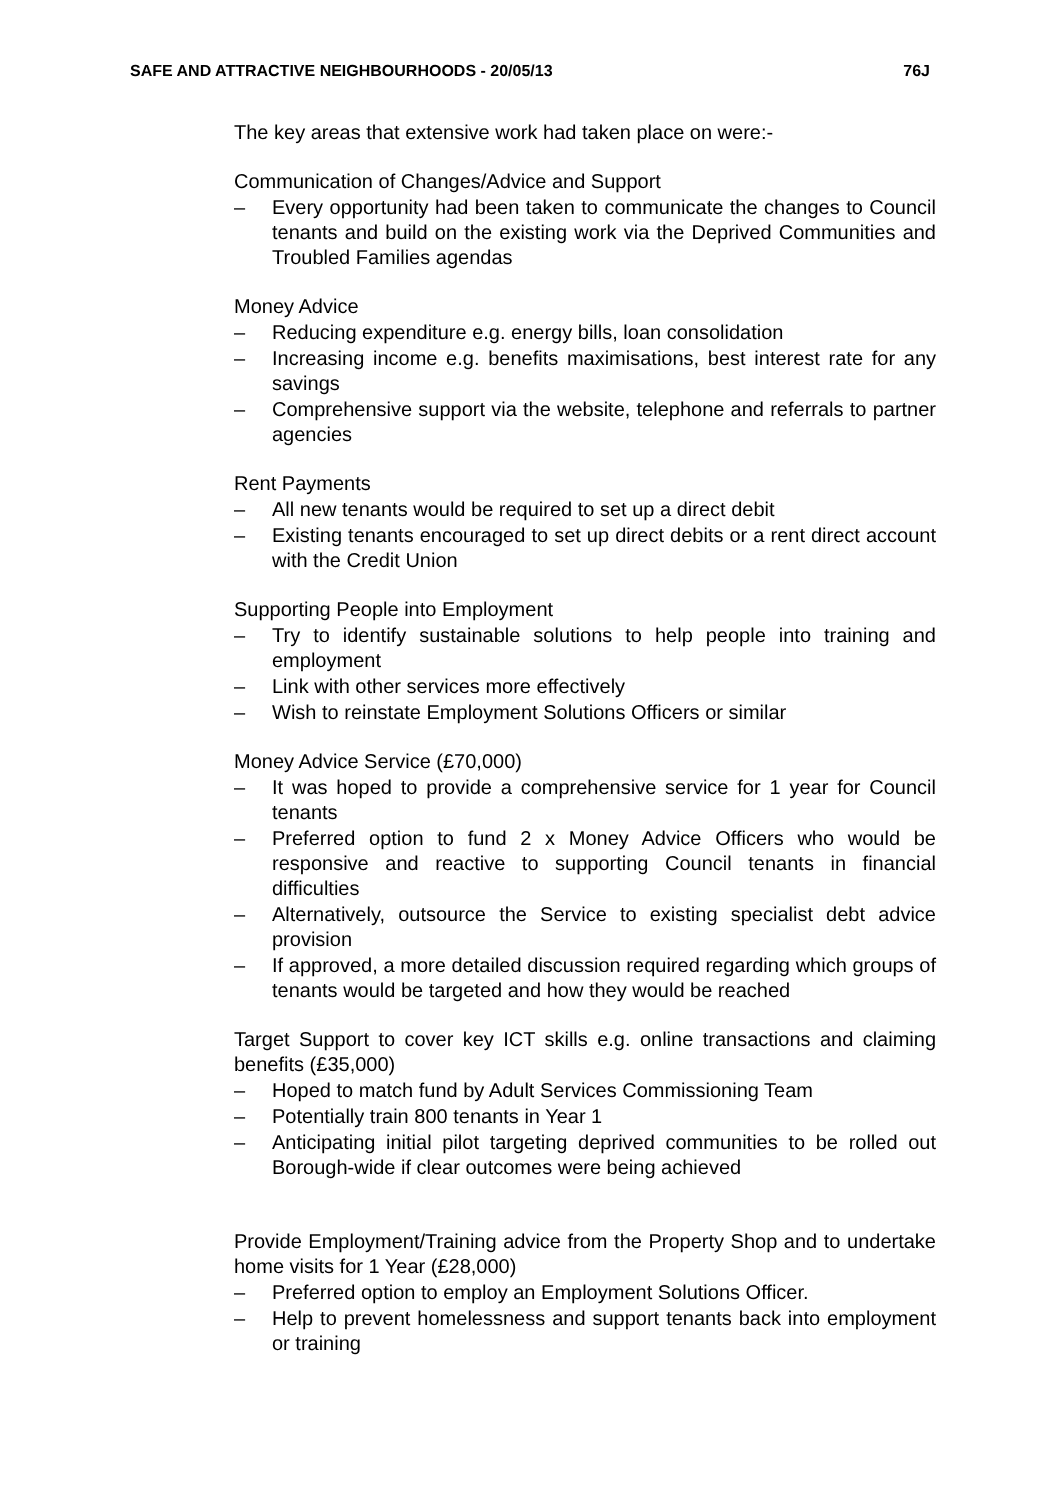SAFE AND ATTRACTIVE NEIGHBOURHOODS - 20/05/13 76J
The key areas that extensive work had taken place on were:-
Communication of Changes/Advice and Support
– Every opportunity had been taken to communicate the changes to Council tenants and build on the existing work via the Deprived Communities and Troubled Families agendas
Money Advice
– Reducing expenditure e.g. energy bills, loan consolidation
– Increasing income e.g. benefits maximisations, best interest rate for any savings
– Comprehensive support via the website, telephone and referrals to partner agencies
Rent Payments
– All new tenants would be required to set up a direct debit
– Existing tenants encouraged to set up direct debits or a rent direct account with the Credit Union
Supporting People into Employment
– Try to identify sustainable solutions to help people into training and employment
– Link with other services more effectively
– Wish to reinstate Employment Solutions Officers or similar
Money Advice Service (£70,000)
– It was hoped to provide a comprehensive service for 1 year for Council tenants
– Preferred option to fund 2 x Money Advice Officers who would be responsive and reactive to supporting Council tenants in financial difficulties
– Alternatively, outsource the Service to existing specialist debt advice provision
– If approved, a more detailed discussion required regarding which groups of tenants would be targeted and how they would be reached
Target Support to cover key ICT skills e.g. online transactions and claiming benefits (£35,000)
– Hoped to match fund by Adult Services Commissioning Team
– Potentially train 800 tenants in Year 1
– Anticipating initial pilot targeting deprived communities to be rolled out Borough-wide if clear outcomes were being achieved
Provide Employment/Training advice from the Property Shop and to undertake home visits for 1 Year (£28,000)
– Preferred option to employ an Employment Solutions Officer.
– Help to prevent homelessness and support tenants back into employment or training